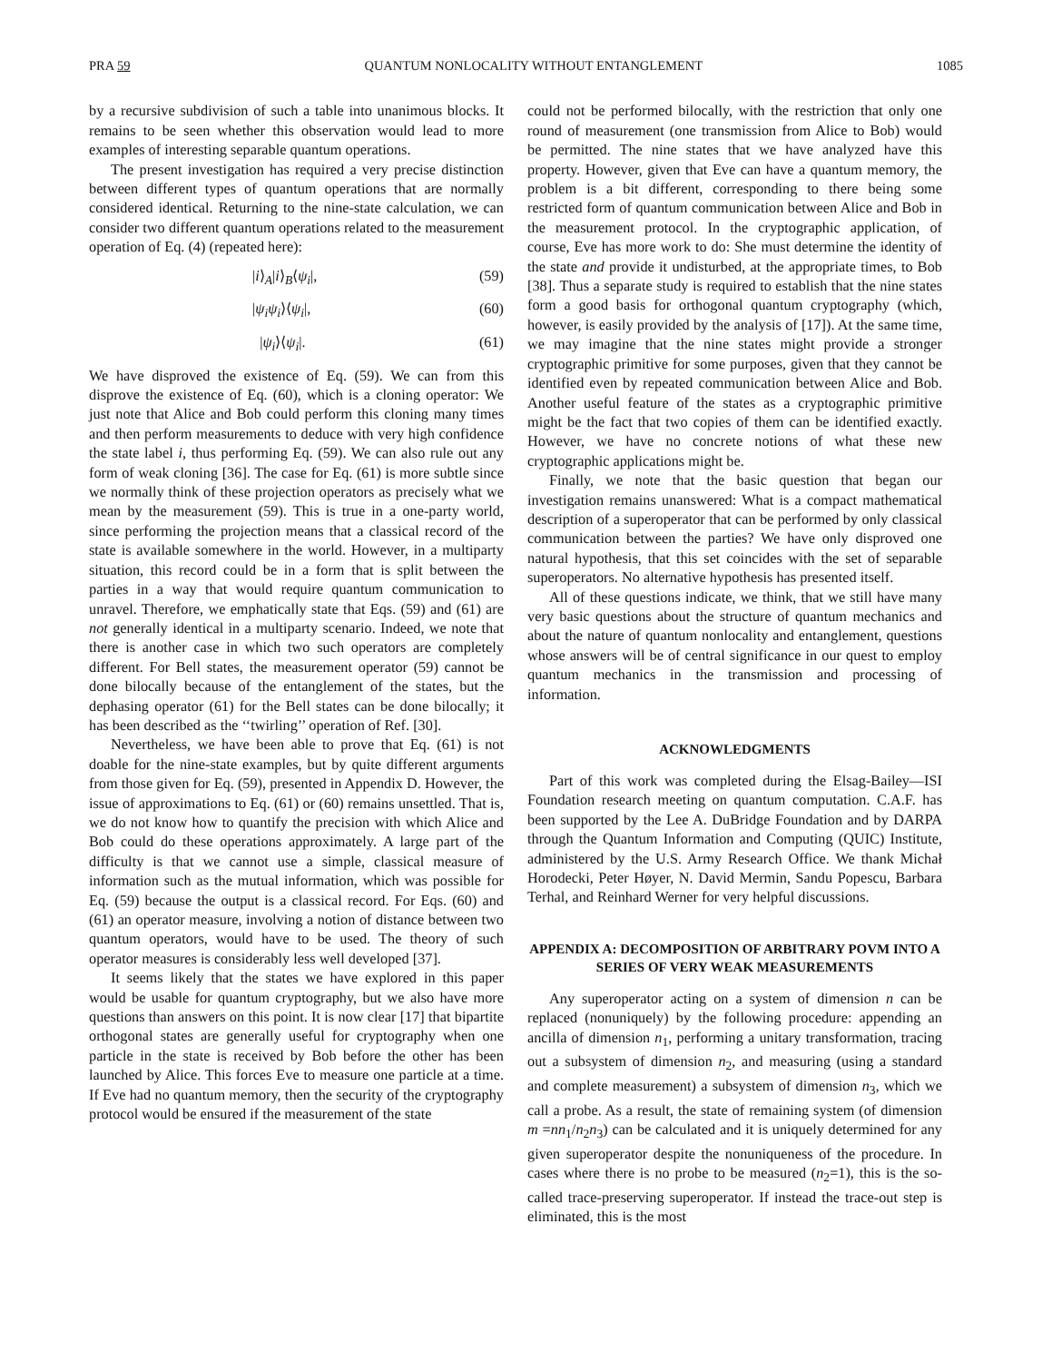PRA 59 QUANTUM NONLOCALITY WITHOUT ENTANGLEMENT 1085
by a recursive subdivision of such a table into unanimous blocks. It remains to be seen whether this observation would lead to more examples of interesting separable quantum operations.
The present investigation has required a very precise distinction between different types of quantum operations that are normally considered identical. Returning to the nine-state calculation, we can consider two different quantum operations related to the measurement operation of Eq. (4) (repeated here):
|i⟩<sub>A</sub>|i⟩<sub>B</sub>⟨ψ<sub>i</sub>|, (59)
|ψ<sub>i</sub>ψ<sub>i</sub>⟩⟨ψ<sub>i</sub>|, (60)
|ψ<sub>i</sub>⟩⟨ψ<sub>i</sub>|. (61)
We have disproved the existence of Eq. (59). We can from this disprove the existence of Eq. (60), which is a cloning operator: We just note that Alice and Bob could perform this cloning many times and then perform measurements to deduce with very high confidence the state label i, thus performing Eq. (59). We can also rule out any form of weak cloning [36]. The case for Eq. (61) is more subtle since we normally think of these projection operators as precisely what we mean by the measurement (59). This is true in a one-party world, since performing the projection means that a classical record of the state is available somewhere in the world. However, in a multiparty situation, this record could be in a form that is split between the parties in a way that would require quantum communication to unravel. Therefore, we emphatically state that Eqs. (59) and (61) are not generally identical in a multiparty scenario. Indeed, we note that there is another case in which two such operators are completely different. For Bell states, the measurement operator (59) cannot be done bilocally because of the entanglement of the states, but the dephasing operator (61) for the Bell states can be done bilocally; it has been described as the ‘‘twirling’’ operation of Ref. [30].
Nevertheless, we have been able to prove that Eq. (61) is not doable for the nine-state examples, but by quite different arguments from those given for Eq. (59), presented in Appendix D. However, the issue of approximations to Eq. (61) or (60) remains unsettled. That is, we do not know how to quantify the precision with which Alice and Bob could do these operations approximately. A large part of the difficulty is that we cannot use a simple, classical measure of information such as the mutual information, which was possible for Eq. (59) because the output is a classical record. For Eqs. (60) and (61) an operator measure, involving a notion of distance between two quantum operators, would have to be used. The theory of such operator measures is considerably less well developed [37].
It seems likely that the states we have explored in this paper would be usable for quantum cryptography, but we also have more questions than answers on this point. It is now clear [17] that bipartite orthogonal states are generally useful for cryptography when one particle in the state is received by Bob before the other has been launched by Alice. This forces Eve to measure one particle at a time. If Eve had no quantum memory, then the security of the cryptography protocol would be ensured if the measurement of the state
could not be performed bilocally, with the restriction that only one round of measurement (one transmission from Alice to Bob) would be permitted. The nine states that we have analyzed have this property. However, given that Eve can have a quantum memory, the problem is a bit different, corresponding to there being some restricted form of quantum communication between Alice and Bob in the measurement protocol. In the cryptographic application, of course, Eve has more work to do: She must determine the identity of the state and provide it undisturbed, at the appropriate times, to Bob [38]. Thus a separate study is required to establish that the nine states form a good basis for orthogonal quantum cryptography (which, however, is easily provided by the analysis of [17]). At the same time, we may imagine that the nine states might provide a stronger cryptographic primitive for some purposes, given that they cannot be identified even by repeated communication between Alice and Bob. Another useful feature of the states as a cryptographic primitive might be the fact that two copies of them can be identified exactly. However, we have no concrete notions of what these new cryptographic applications might be.
Finally, we note that the basic question that began our investigation remains unanswered: What is a compact mathematical description of a superoperator that can be performed by only classical communication between the parties? We have only disproved one natural hypothesis, that this set coincides with the set of separable superoperators. No alternative hypothesis has presented itself.
All of these questions indicate, we think, that we still have many very basic questions about the structure of quantum mechanics and about the nature of quantum nonlocality and entanglement, questions whose answers will be of central significance in our quest to employ quantum mechanics in the transmission and processing of information.
ACKNOWLEDGMENTS
Part of this work was completed during the Elsag-Bailey—ISI Foundation research meeting on quantum computation. C.A.F. has been supported by the Lee A. DuBridge Foundation and by DARPA through the Quantum Information and Computing (QUIC) Institute, administered by the U.S. Army Research Office. We thank Michał Horodecki, Peter Høyer, N. David Mermin, Sandu Popescu, Barbara Terhal, and Reinhard Werner for very helpful discussions.
APPENDIX A: DECOMPOSITION OF ARBITRARY POVM INTO A SERIES OF VERY WEAK MEASUREMENTS
Any superoperator acting on a system of dimension n can be replaced (nonuniquely) by the following procedure: appending an ancilla of dimension n<sub>1</sub>, performing a unitary transformation, tracing out a subsystem of dimension n<sub>2</sub>, and measuring (using a standard and complete measurement) a subsystem of dimension n<sub>3</sub>, which we call a probe. As a result, the state of remaining system (of dimension m =nn<sub>1</sub>/n<sub>2</sub>n<sub>3</sub>) can be calculated and it is uniquely determined for any given superoperator despite the nonuniqueness of the procedure. In cases where there is no probe to be measured (n<sub>2</sub>=1), this is the so-called trace-preserving superoperator. If instead the trace-out step is eliminated, this is the most